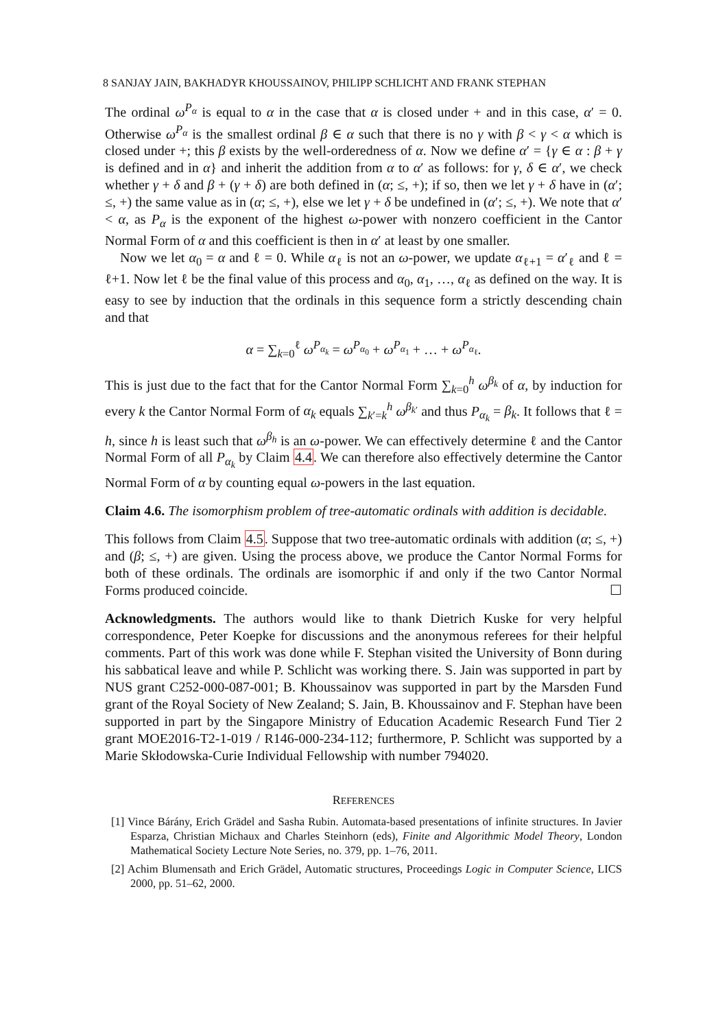8 SANJAY JAIN, BAKHADYR KHOUSSAINOV, PHILIPP SCHLICHT AND FRANK STEPHAN
The ordinal ω<sup>P<sub>α</sub></sup> is equal to α in the case that α is closed under + and in this case, α′ = 0. Otherwise ω<sup>P<sub>α</sub></sup> is the smallest ordinal β ∈ α such that there is no γ with β < γ < α which is closed under +; this β exists by the well-orderedness of α. Now we define α′ = {γ ∈ α : β + γ is defined and in α} and inherit the addition from α to α′ as follows: for γ, δ ∈ α′, we check whether γ + δ and β + (γ + δ) are both defined in (α; ≤, +); if so, then we let γ + δ have in (α′; ≤, +) the same value as in (α; ≤, +), else we let γ + δ be undefined in (α′; ≤, +). We note that α′ < α, as P<sub>α</sub> is the exponent of the highest ω-power with nonzero coefficient in the Cantor Normal Form of α and this coefficient is then in α′ at least by one smaller.
Now we let α<sub>0</sub> = α and ℓ = 0. While α<sub>ℓ</sub> is not an ω-power, we update α<sub>ℓ+1</sub> = α′<sub>ℓ</sub> and ℓ = ℓ+1. Now let ℓ be the final value of this process and α<sub>0</sub>, α<sub>1</sub>, …, α<sub>ℓ</sub> as defined on the way. It is easy to see by induction that the ordinals in this sequence form a strictly descending chain and that
α = ∑<sub>k=0</sub><sup>ℓ</sup> ω<sup>P<sub>α<sub>k</sub></sub></sup> = ω<sup>P<sub>α<sub>0</sub></sub></sup> + ω<sup>P<sub>α<sub>1</sub></sub></sup> + … + ω<sup>P<sub>α<sub>ℓ</sub></sub></sup>.
This is just due to the fact that for the Cantor Normal Form ∑<sub>k=0</sub><sup>h</sup> ω<sup>β<sub>k</sub></sup> of α, by induction for every k the Cantor Normal Form of α<sub>k</sub> equals ∑<sub>k′=k</sub><sup>h</sup> ω<sup>β<sub>k′</sub></sup> and thus P<sub>α<sub>k</sub></sub> = β<sub>k</sub>. It follows that ℓ = h, since h is least such that ω<sup>β<sub>h</sub></sup> is an ω-power. We can effectively determine ℓ and the Cantor Normal Form of all P<sub>α<sub>k</sub></sub> by Claim 4.4. We can therefore also effectively determine the Cantor Normal Form of α by counting equal ω-powers in the last equation.
Claim 4.6. The isomorphism problem of tree-automatic ordinals with addition is decidable.
This follows from Claim 4.5. Suppose that two tree-automatic ordinals with addition (α; ≤, +) and (β; ≤, +) are given. Using the process above, we produce the Cantor Normal Forms for both of these ordinals. The ordinals are isomorphic if and only if the two Cantor Normal Forms produced coincide. ☐
Acknowledgments. The authors would like to thank Dietrich Kuske for very helpful correspondence, Peter Koepke for discussions and the anonymous referees for their helpful comments. Part of this work was done while F. Stephan visited the University of Bonn during his sabbatical leave and while P. Schlicht was working there. S. Jain was supported in part by NUS grant C252-000-087-001; B. Khoussainov was supported in part by the Marsden Fund grant of the Royal Society of New Zealand; S. Jain, B. Khoussainov and F. Stephan have been supported in part by the Singapore Ministry of Education Academic Research Fund Tier 2 grant MOE2016-T2-1-019 / R146-000-234-112; furthermore, P. Schlicht was supported by a Marie Skłodowska-Curie Individual Fellowship with number 794020.
REFERENCES
[1] Vince Bárány, Erich Grädel and Sasha Rubin. Automata-based presentations of infinite structures. In Javier Esparza, Christian Michaux and Charles Steinhorn (eds), Finite and Algorithmic Model Theory, London Mathematical Society Lecture Note Series, no. 379, pp. 1–76, 2011.
[2] Achim Blumensath and Erich Grädel, Automatic structures, Proceedings Logic in Computer Science, LICS 2000, pp. 51–62, 2000.